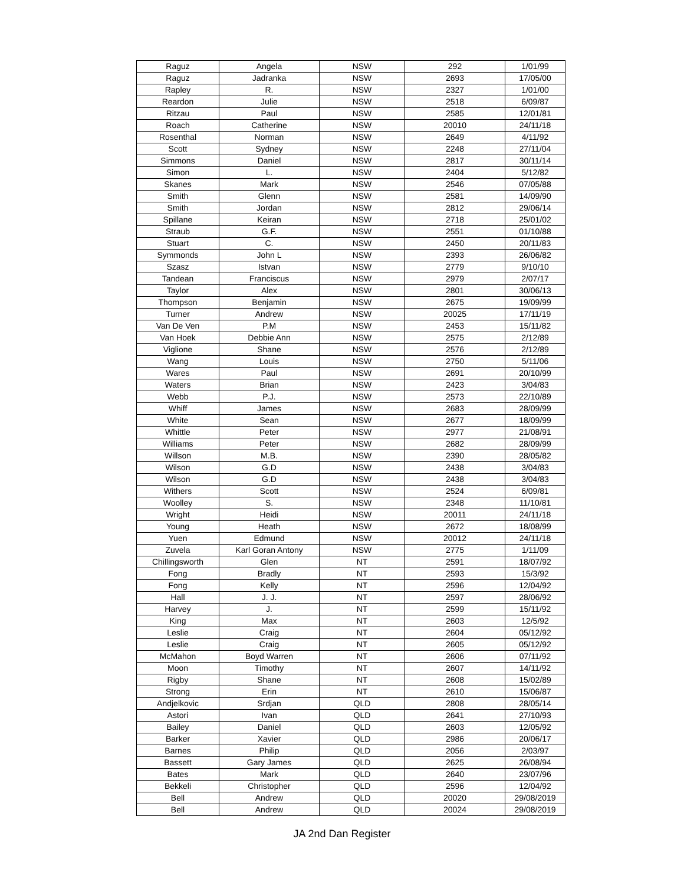| Raguz | Angela | NSW | 292 | 1/01/99 |
| Raguz | Jadranka | NSW | 2693 | 17/05/00 |
| Rapley | R. | NSW | 2327 | 1/01/00 |
| Reardon | Julie | NSW | 2518 | 6/09/87 |
| Ritzau | Paul | NSW | 2585 | 12/01/81 |
| Roach | Catherine | NSW | 20010 | 24/11/18 |
| Rosenthal | Norman | NSW | 2649 | 4/11/92 |
| Scott | Sydney | NSW | 2248 | 27/11/04 |
| Simmons | Daniel | NSW | 2817 | 30/11/14 |
| Simon | L. | NSW | 2404 | 5/12/82 |
| Skanes | Mark | NSW | 2546 | 07/05/88 |
| Smith | Glenn | NSW | 2581 | 14/09/90 |
| Smith | Jordan | NSW | 2812 | 29/06/14 |
| Spillane | Keiran | NSW | 2718 | 25/01/02 |
| Straub | G.F. | NSW | 2551 | 01/10/88 |
| Stuart | C. | NSW | 2450 | 20/11/83 |
| Symmonds | John L | NSW | 2393 | 26/06/82 |
| Szasz | Istvan | NSW | 2779 | 9/10/10 |
| Tandean | Franciscus | NSW | 2979 | 2/07/17 |
| Taylor | Alex | NSW | 2801 | 30/06/13 |
| Thompson | Benjamin | NSW | 2675 | 19/09/99 |
| Turner | Andrew | NSW | 20025 | 17/11/19 |
| Van De Ven | P.M | NSW | 2453 | 15/11/82 |
| Van Hoek | Debbie Ann | NSW | 2575 | 2/12/89 |
| Viglione | Shane | NSW | 2576 | 2/12/89 |
| Wang | Louis | NSW | 2750 | 5/11/06 |
| Wares | Paul | NSW | 2691 | 20/10/99 |
| Waters | Brian | NSW | 2423 | 3/04/83 |
| Webb | P.J. | NSW | 2573 | 22/10/89 |
| Whiff | James | NSW | 2683 | 28/09/99 |
| White | Sean | NSW | 2677 | 18/09/99 |
| Whittle | Peter | NSW | 2977 | 21/08/91 |
| Williams | Peter | NSW | 2682 | 28/09/99 |
| Willson | M.B. | NSW | 2390 | 28/05/82 |
| Wilson | G.D | NSW | 2438 | 3/04/83 |
| Wilson | G.D | NSW | 2438 | 3/04/83 |
| Withers | Scott | NSW | 2524 | 6/09/81 |
| Woolley | S. | NSW | 2348 | 11/10/81 |
| Wright | Heidi | NSW | 20011 | 24/11/18 |
| Young | Heath | NSW | 2672 | 18/08/99 |
| Yuen | Edmund | NSW | 20012 | 24/11/18 |
| Zuvela | Karl Goran Antony | NSW | 2775 | 1/11/09 |
| Chillingsworth | Glen | NT | 2591 | 18/07/92 |
| Fong | Bradly | NT | 2593 | 15/3/92 |
| Fong | Kelly | NT | 2596 | 12/04/92 |
| Hall | J. J. | NT | 2597 | 28/06/92 |
| Harvey | J. | NT | 2599 | 15/11/92 |
| King | Max | NT | 2603 | 12/5/92 |
| Leslie | Craig | NT | 2604 | 05/12/92 |
| Leslie | Craig | NT | 2605 | 05/12/92 |
| McMahon | Boyd Warren | NT | 2606 | 07/11/92 |
| Moon | Timothy | NT | 2607 | 14/11/92 |
| Rigby | Shane | NT | 2608 | 15/02/89 |
| Strong | Erin | NT | 2610 | 15/06/87 |
| Andjelkovic | Srdjan | QLD | 2808 | 28/05/14 |
| Astori | Ivan | QLD | 2641 | 27/10/93 |
| Bailey | Daniel | QLD | 2603 | 12/05/92 |
| Barker | Xavier | QLD | 2986 | 20/06/17 |
| Barnes | Philip | QLD | 2056 | 2/03/97 |
| Bassett | Gary James | QLD | 2625 | 26/08/94 |
| Bates | Mark | QLD | 2640 | 23/07/96 |
| Bekkeli | Christopher | QLD | 2596 | 12/04/92 |
| Bell | Andrew | QLD | 20020 | 29/08/2019 |
| Bell | Andrew | QLD | 20024 | 29/08/2019 |
JA 2nd Dan Register